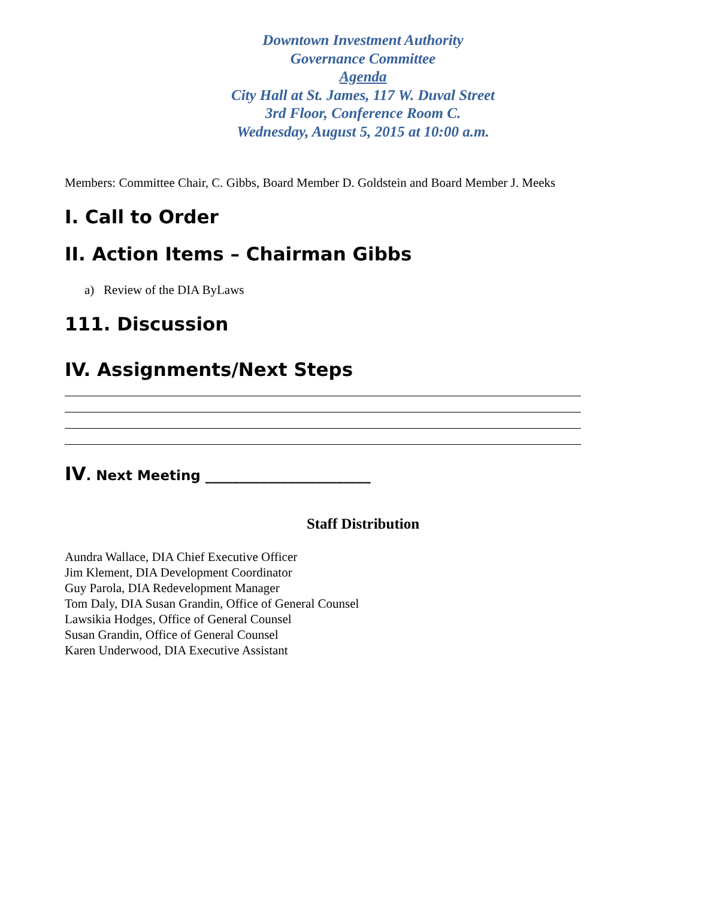Downtown Investment Authority
Governance Committee
Agenda
City Hall at St. James, 117 W. Duval Street
3rd Floor, Conference Room C.
Wednesday, August 5, 2015 at 10:00 a.m.
Members: Committee Chair, C. Gibbs, Board Member D. Goldstein and Board Member J. Meeks
I. Call to Order
II. Action Items – Chairman Gibbs
a) Review of the DIA ByLaws
111. Discussion
IV. Assignments/Next Steps
IV. Next Meeting ________________________
Staff Distribution
Aundra Wallace, DIA Chief Executive Officer
Jim Klement, DIA Development Coordinator
Guy Parola, DIA Redevelopment Manager
Tom Daly, DIA Susan Grandin, Office of General Counsel
Lawsikia Hodges, Office of General Counsel
Susan Grandin, Office of General Counsel
Karen Underwood, DIA Executive Assistant